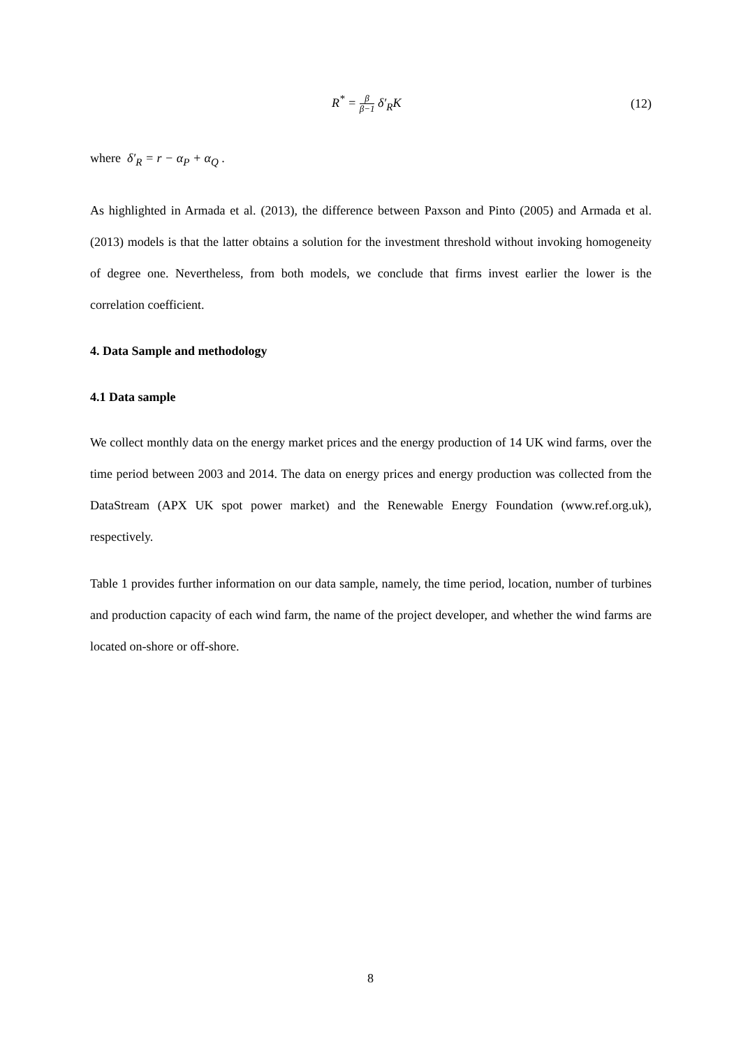R<sup>*</sup> = β β−1 δ′<sub>R</sub>K (12)
where δ′<sub>R</sub> = r − α<sub>P</sub> + α<sub>Q</sub> .
As highlighted in Armada et al. (2013), the difference between Paxson and Pinto (2005) and Armada et al. (2013) models is that the latter obtains a solution for the investment threshold without invoking homogeneity of degree one. Nevertheless, from both models, we conclude that firms invest earlier the lower is the correlation coefficient.
4. Data Sample and methodology
4.1 Data sample
We collect monthly data on the energy market prices and the energy production of 14 UK wind farms, over the time period between 2003 and 2014. The data on energy prices and energy production was collected from the DataStream (APX UK spot power market) and the Renewable Energy Foundation (www.ref.org.uk), respectively.
Table 1 provides further information on our data sample, namely, the time period, location, number of turbines and production capacity of each wind farm, the name of the project developer, and whether the wind farms are located on-shore or off-shore.
8